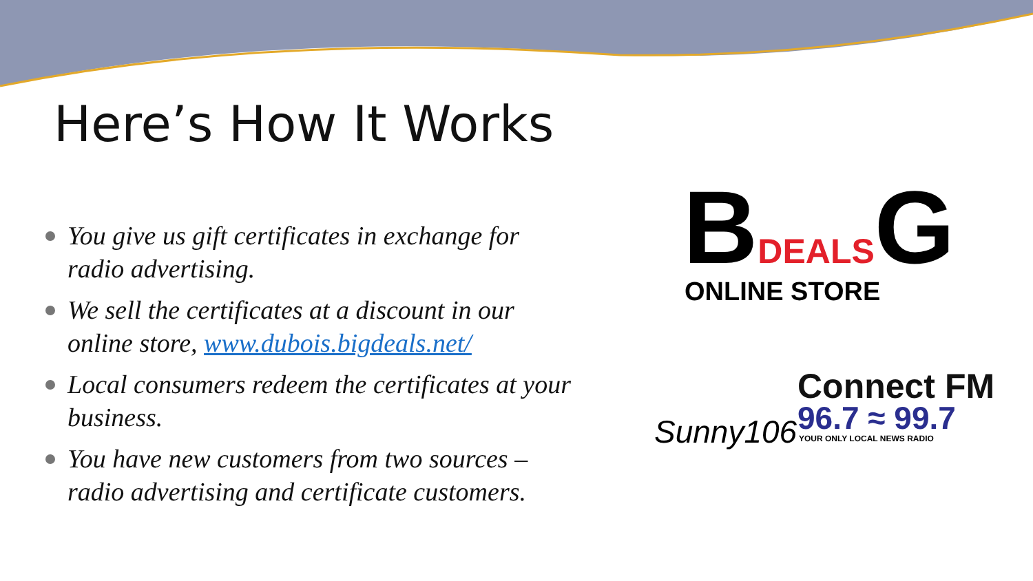Here’s How It Works
You give us gift certificates in exchange for radio advertising.
We sell the certificates at a discount in our online store, www.dubois.bigdeals.net/
Local consumers redeem the certificates at your business.
You have new customers from two sources – radio advertising and certificate customers.
BDEALSG ONLINE STORE
Sunny106
Connect FM
96.7 ≈ 99.7
YOUR ONLY LOCAL NEWS RADIO